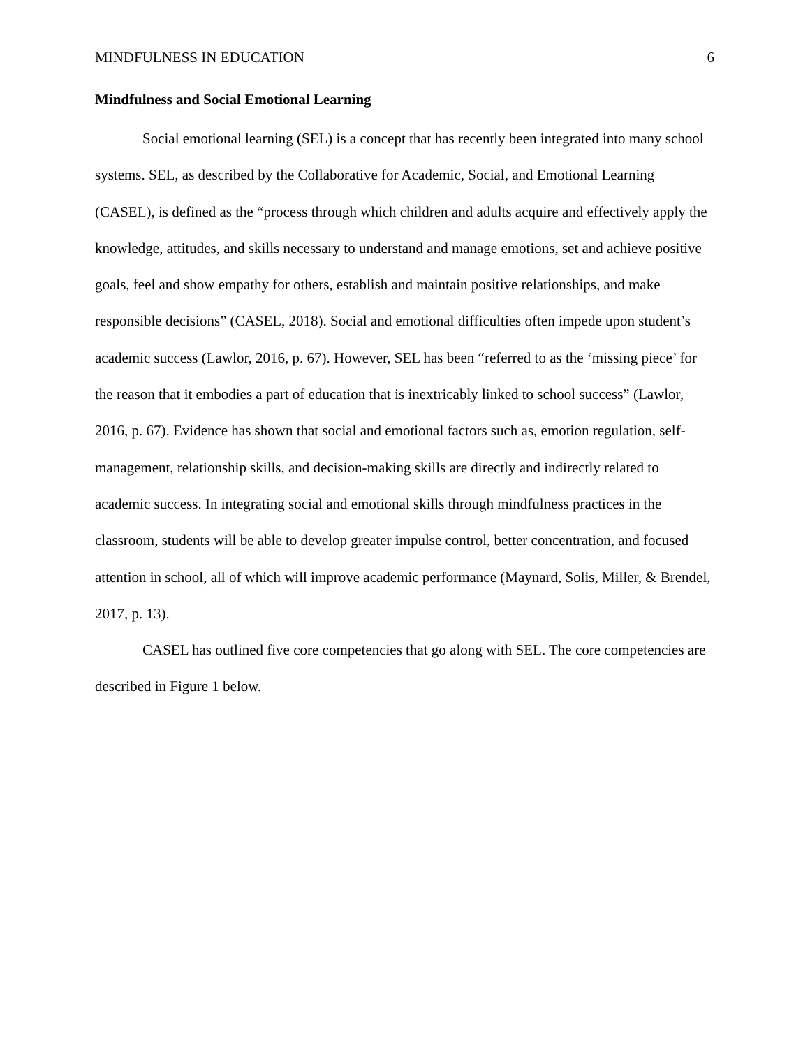MINDFULNESS IN EDUCATION 6
Mindfulness and Social Emotional Learning
Social emotional learning (SEL) is a concept that has recently been integrated into many school systems. SEL, as described by the Collaborative for Academic, Social, and Emotional Learning (CASEL), is defined as the “process through which children and adults acquire and effectively apply the knowledge, attitudes, and skills necessary to understand and manage emotions, set and achieve positive goals, feel and show empathy for others, establish and maintain positive relationships, and make responsible decisions” (CASEL, 2018). Social and emotional difficulties often impede upon student’s academic success (Lawlor, 2016, p. 67). However, SEL has been “referred to as the ‘missing piece’ for the reason that it embodies a part of education that is inextricably linked to school success” (Lawlor, 2016, p. 67). Evidence has shown that social and emotional factors such as, emotion regulation, self-management, relationship skills, and decision-making skills are directly and indirectly related to academic success. In integrating social and emotional skills through mindfulness practices in the classroom, students will be able to develop greater impulse control, better concentration, and focused attention in school, all of which will improve academic performance (Maynard, Solis, Miller, & Brendel, 2017, p. 13).
CASEL has outlined five core competencies that go along with SEL. The core competencies are described in Figure 1 below.